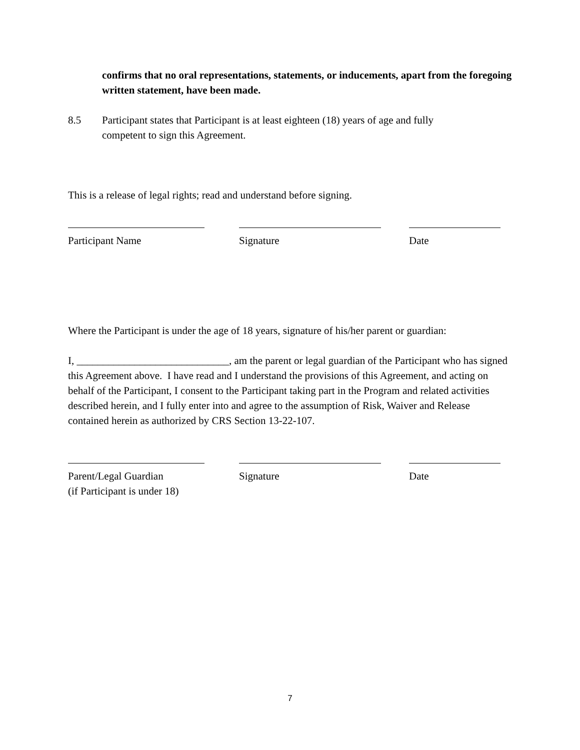confirms that no oral representations, statements, or inducements, apart from the foregoing written statement, have been made.
8.5 Participant states that Participant is at least eighteen (18) years of age and fully
competent to sign this Agreement.
This is a release of legal rights; read and understand before signing.
Participant Name Signature Date
Where the Participant is under the age of 18 years, signature of his/her parent or guardian:
I, _____________________________, am the parent or legal guardian of the Participant who has signed this Agreement above. I have read and I understand the provisions of this Agreement, and acting on behalf of the Participant, I consent to the Participant taking part in the Program and related activities described herein, and I fully enter into and agree to the assumption of Risk, Waiver and Release contained herein as authorized by CRS Section 13-22-107.
Parent/Legal Guardian
(if Participant is under 18)
Signature Date
7